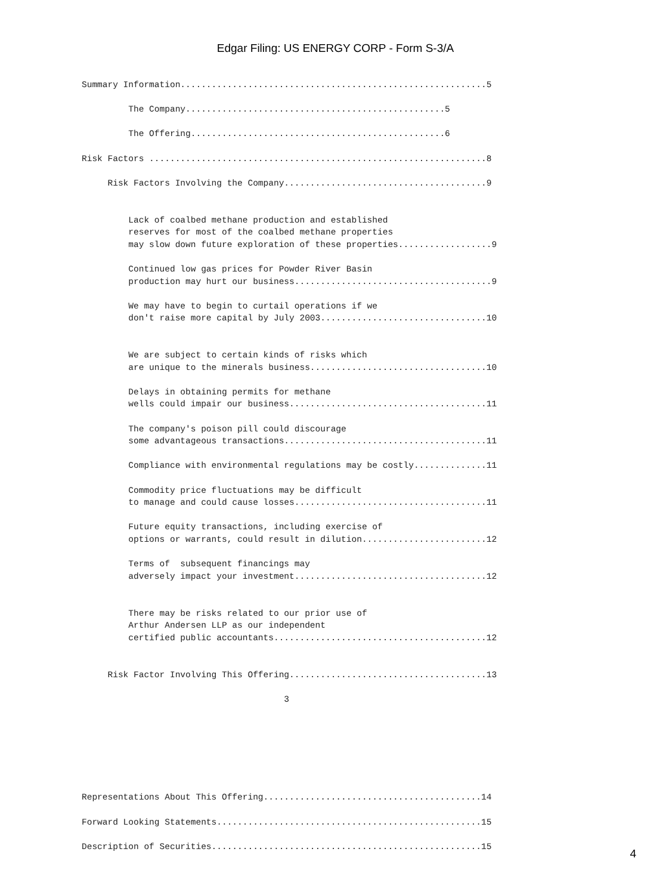Edgar Filing: US ENERGY CORP - Form S-3/A
Summary Information...........................................................5

         The Company..................................................5

         The Offering.................................................6

Risk Factors .................................................................8

     Risk Factors Involving the Company.......................................9


         Lack of coalbed methane production and established
         reserves for most of the coalbed methane properties
         may slow down future exploration of these properties..................9

         Continued low gas prices for Powder River Basin
         production may hurt our business......................................9

         We may have to begin to curtail operations if we
         don't raise more capital by July 2003................................10


         We are subject to certain kinds of risks which
         are unique to the minerals business..................................10

         Delays in obtaining permits for methane
         wells could impair our business......................................11

         The company's poison pill could discourage
         some advantageous transactions.......................................11

         Compliance with environmental regulations may be costly..............11

         Commodity price fluctuations may be difficult
         to manage and could cause losses.....................................11

         Future equity transactions, including exercise of
         options or warrants, could result in dilution........................12

         Terms of  subsequent financings may
         adversely impact your investment.....................................12


         There may be risks related to our prior use of
         Arthur Andersen LLP as our independent
         certified public accountants.........................................12


     Risk Factor Involving This Offering......................................13

                                       3







Representations About This Offering..........................................14

Forward Looking Statements...................................................15

Description of Securities....................................................15
4